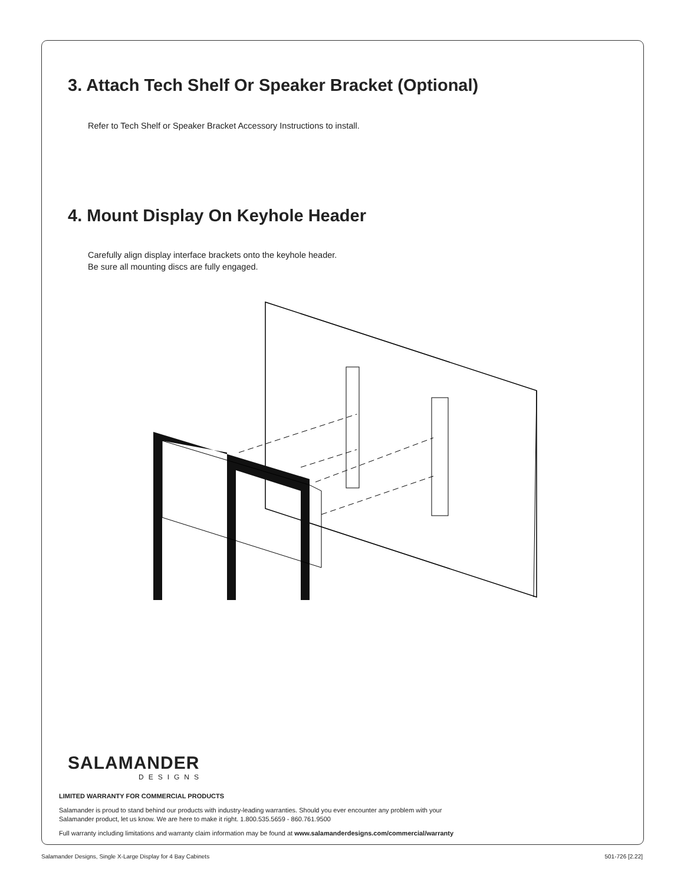3. Attach Tech Shelf Or Speaker Bracket (Optional)
Refer to Tech Shelf or Speaker Bracket Accessory Instructions to install.
4. Mount Display On Keyhole Header
Carefully align display interface brackets onto the keyhole header.
Be sure all mounting discs are fully engaged.
SALAMANDER
DESIGNS
LIMITED WARRANTY FOR COMMERCIAL PRODUCTS
Salamander is proud to stand behind our products with industry-leading warranties. Should you ever encounter any problem with your
Salamander product, let us know. We are here to make it right. 1.800.535.5659 - 860.761.9500
Full warranty including limitations and warranty claim information may be found at www.salamanderdesigns.com/commercial/warranty
Salamander Designs, Single X-Large Display for 4 Bay Cabinets 501-726 [2.22]